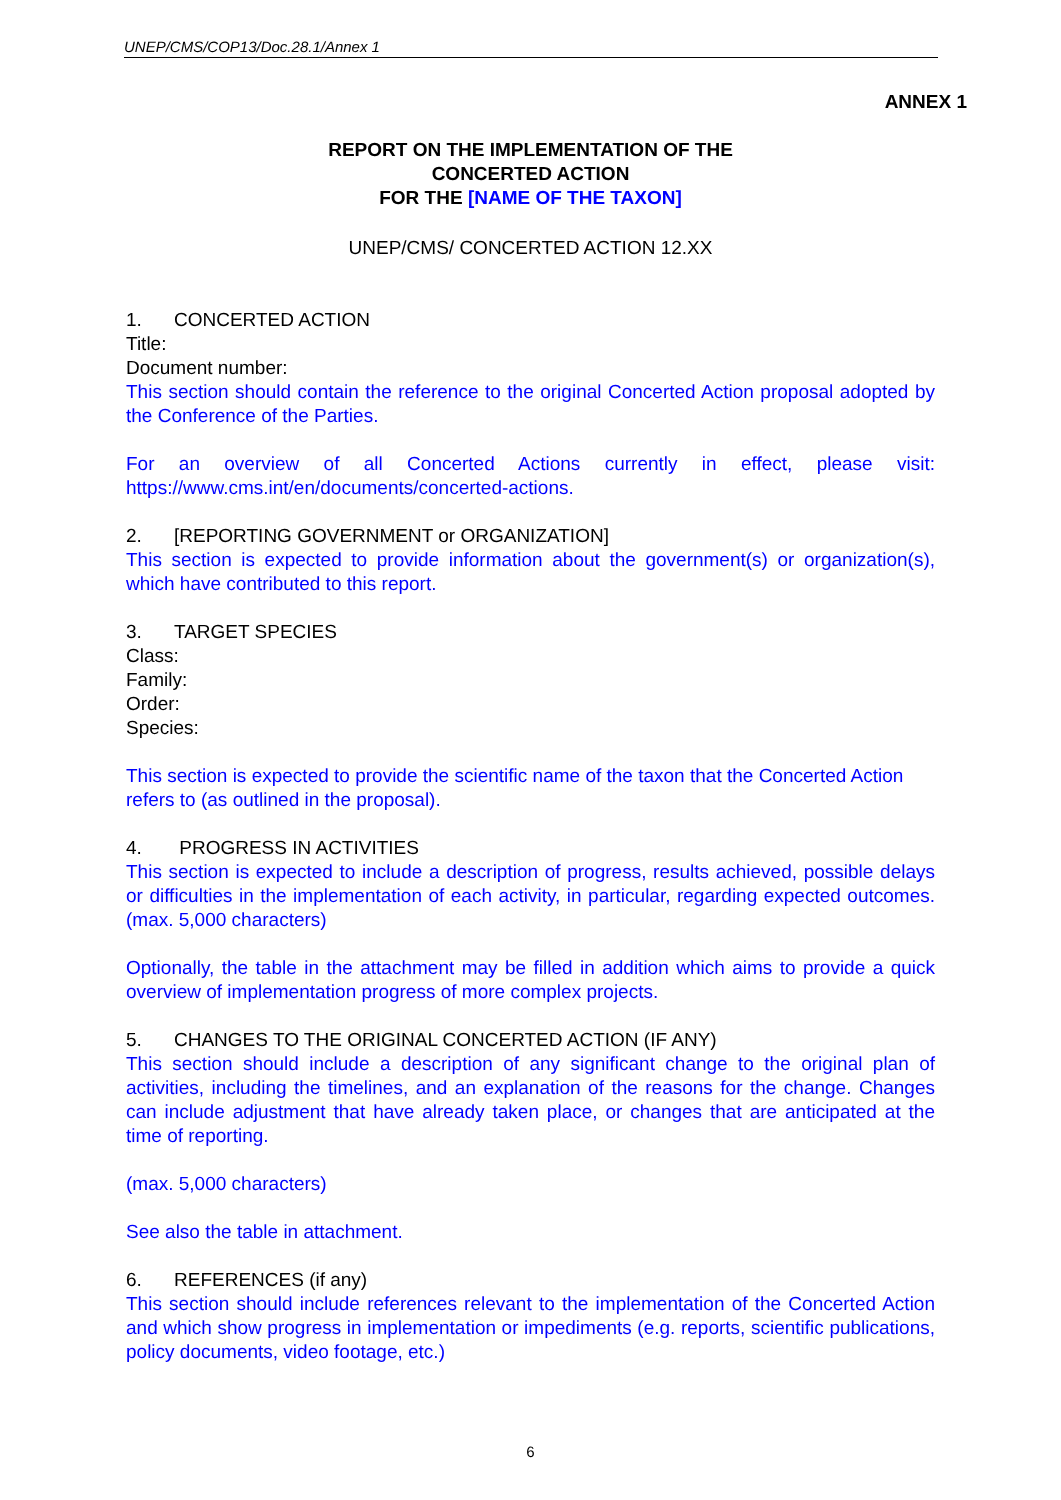UNEP/CMS/COP13/Doc.28.1/Annex 1
ANNEX 1
REPORT ON THE IMPLEMENTATION OF THE
CONCERTED ACTION
FOR THE [NAME OF THE TAXON]
UNEP/CMS/ CONCERTED ACTION 12.XX
1. CONCERTED ACTION
Title:
Document number:
This section should contain the reference to the original Concerted Action proposal adopted by the Conference of the Parties.
For an overview of all Concerted Actions currently in effect, please visit: https://www.cms.int/en/documents/concerted-actions.
2. [REPORTING GOVERNMENT or ORGANIZATION]
This section is expected to provide information about the government(s) or organization(s), which have contributed to this report.
3. TARGET SPECIES
Class:
Family:
Order:
Species:
This section is expected to provide the scientific name of the taxon that the Concerted Action refers to (as outlined in the proposal).
4. PROGRESS IN ACTIVITIES
This section is expected to include a description of progress, results achieved, possible delays or difficulties in the implementation of each activity, in particular, regarding expected outcomes. (max. 5,000 characters)
Optionally, the table in the attachment may be filled in addition which aims to provide a quick overview of implementation progress of more complex projects.
5. CHANGES TO THE ORIGINAL CONCERTED ACTION (IF ANY)
This section should include a description of any significant change to the original plan of activities, including the timelines, and an explanation of the reasons for the change. Changes can include adjustment that have already taken place, or changes that are anticipated at the time of reporting.
(max. 5,000 characters)
See also the table in attachment.
6. REFERENCES (if any)
This section should include references relevant to the implementation of the Concerted Action and which show progress in implementation or impediments (e.g. reports, scientific publications, policy documents, video footage, etc.)
6